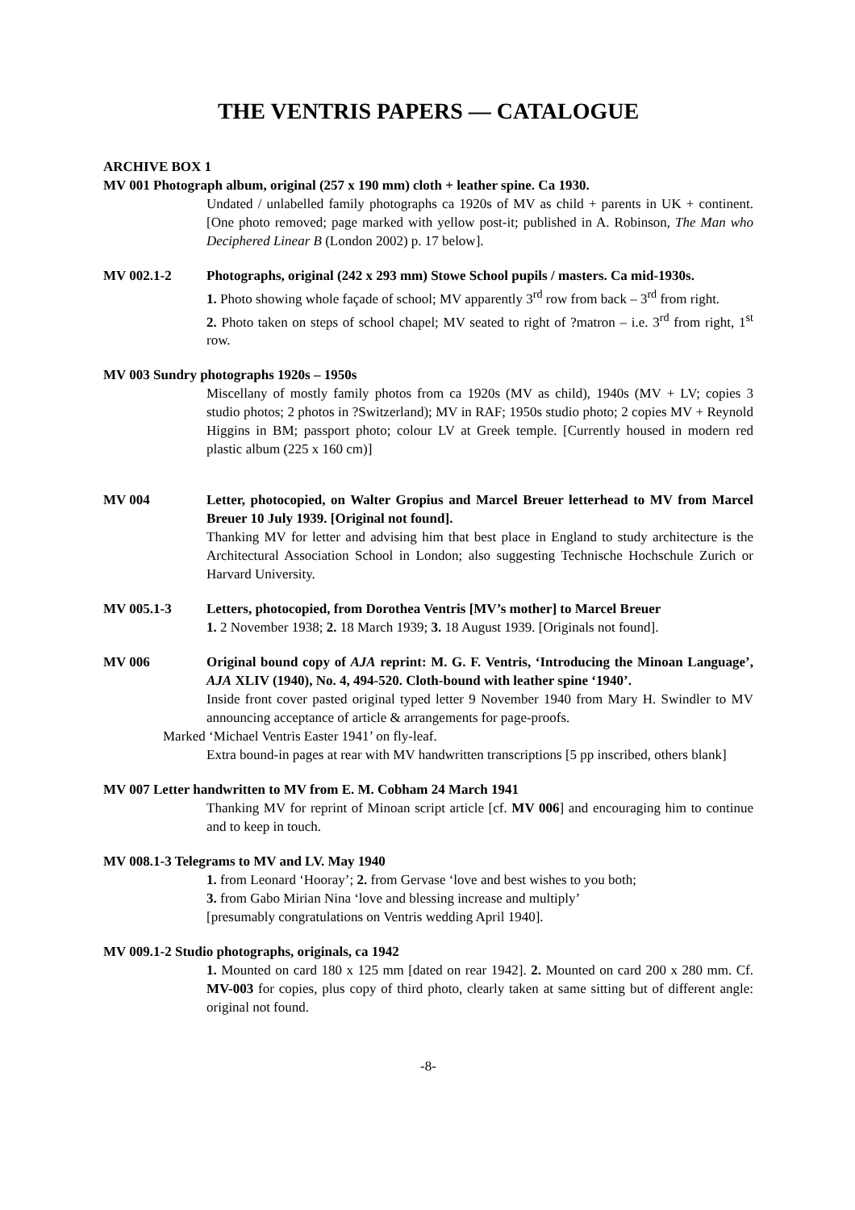THE VENTRIS PAPERS — CATALOGUE
ARCHIVE BOX 1
MV 001 Photograph album, original (257 x 190 mm) cloth + leather spine. Ca 1930.
Undated / unlabelled family photographs ca 1920s of MV as child + parents in UK + continent. [One photo removed; page marked with yellow post-it; published in A. Robinson, The Man who Deciphered Linear B (London 2002) p. 17 below].
MV 002.1-2 Photographs, original (242 x 293 mm) Stowe School pupils / masters. Ca mid-1930s.
1. Photo showing whole façade of school; MV apparently 3<sup>rd</sup> row from back – 3<sup>rd</sup> from right.
2. Photo taken on steps of school chapel; MV seated to right of ?matron – i.e. 3<sup>rd</sup> from right, 1<sup>st</sup> row.
MV 003 Sundry photographs 1920s – 1950s
Miscellany of mostly family photos from ca 1920s (MV as child), 1940s (MV + LV; copies 3 studio photos; 2 photos in ?Switzerland); MV in RAF; 1950s studio photo; 2 copies MV + Reynold Higgins in BM; passport photo; colour LV at Greek temple. [Currently housed in modern red plastic album (225 x 160 cm)]
MV 004 Letter, photocopied, on Walter Gropius and Marcel Breuer letterhead to MV from Marcel Breuer 10 July 1939. [Original not found].
Thanking MV for letter and advising him that best place in England to study architecture is the Architectural Association School in London; also suggesting Technische Hochschule Zurich or Harvard University.
MV 005.1-3 Letters, photocopied, from Dorothea Ventris [MV’s mother] to Marcel Breuer
1. 2 November 1938; 2. 18 March 1939; 3. 18 August 1939. [Originals not found].
MV 006 Original bound copy of AJA reprint: M. G. F. Ventris, ‘Introducing the Minoan Language’, AJA XLIV (1940), No. 4, 494-520. Cloth-bound with leather spine ‘1940’.
Inside front cover pasted original typed letter 9 November 1940 from Mary H. Swindler to MV announcing acceptance of article & arrangements for page-proofs.
Marked ‘Michael Ventris Easter 1941’ on fly-leaf.
Extra bound-in pages at rear with MV handwritten transcriptions [5 pp inscribed, others blank]
MV 007 Letter handwritten to MV from E. M. Cobham 24 March 1941
Thanking MV for reprint of Minoan script article [cf. MV 006] and encouraging him to continue and to keep in touch.
MV 008.1-3 Telegrams to MV and LV. May 1940
1. from Leonard ‘Hooray’; 2. from Gervase ‘love and best wishes to you both;
3. from Gabo Mirian Nina ‘love and blessing increase and multiply’
[presumably congratulations on Ventris wedding April 1940].
MV 009.1-2 Studio photographs, originals, ca 1942
1. Mounted on card 180 x 125 mm [dated on rear 1942]. 2. Mounted on card 200 x 280 mm. Cf. MV-003 for copies, plus copy of third photo, clearly taken at same sitting but of different angle: original not found.
-8-